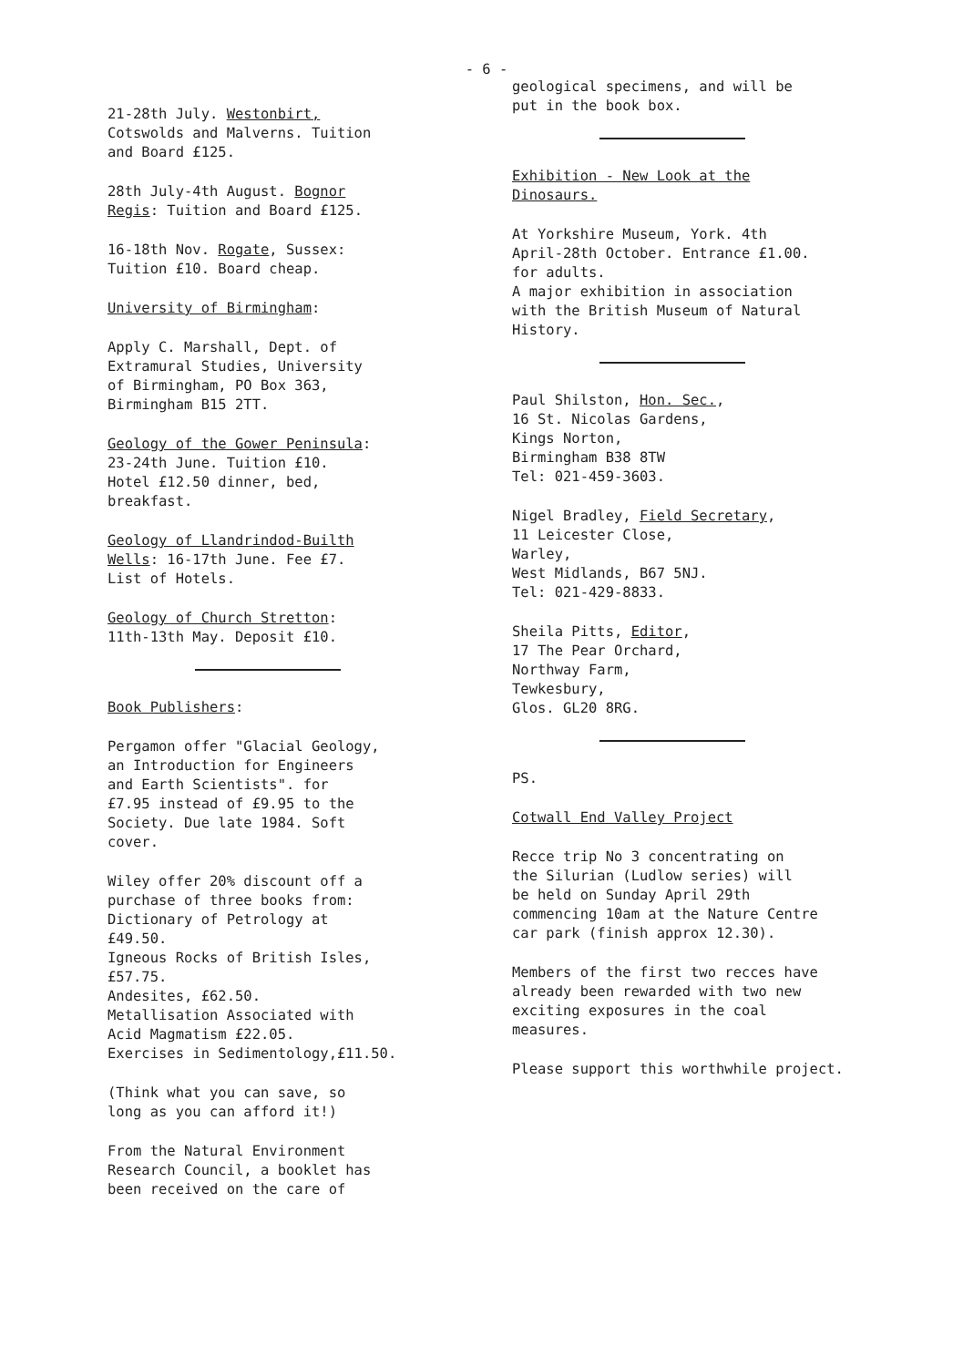- 6 -
21-28th July. Westonbirt,
Cotswolds and Malverns. Tuition
and Board £125.
28th July-4th August. Bognor
Regis: Tuition and Board £125.
16-18th Nov. Rogate, Sussex:
Tuition £10. Board cheap.
University of Birmingham:
Apply C. Marshall, Dept. of
Extramural Studies, University
of Birmingham, PO Box 363,
Birmingham B15 2TT.
Geology of the Gower Peninsula:
23-24th June. Tuition £10.
Hotel £12.50 dinner, bed,
breakfast.
Geology of Llandrindod-Builth
Wells: 16-17th June. Fee £7.
List of Hotels.
Geology of Church Stretton:
11th-13th May. Deposit £10.
Book Publishers:
Pergamon offer "Glacial Geology,
an Introduction for Engineers
and Earth Scientists". for
£7.95 instead of £9.95 to the
Society. Due late 1984. Soft
cover.
Wiley offer 20% discount off a
purchase of three books from:
Dictionary of Petrology at
£49.50.
Igneous Rocks of British Isles,
£57.75.
Andesites, £62.50.
Metallisation Associated with
Acid Magmatism £22.05.
Exercises in Sedimentology,£11.50.
(Think what you can save, so
long as you can afford it!)
From the Natural Environment
Research Council, a booklet has
been received on the care of
geological specimens, and will be
put in the book box.
Exhibition - New Look at the
Dinosaurs.
At Yorkshire Museum, York. 4th
April-28th October. Entrance £1.00.
for adults.
A major exhibition in association
with the British Museum of Natural
History.
Paul Shilston, Hon. Sec.,
16 St. Nicolas Gardens,
Kings Norton,
Birmingham B38 8TW
Tel: 021-459-3603.
Nigel Bradley, Field Secretary,
11 Leicester Close,
Warley,
West Midlands, B67 5NJ.
Tel: 021-429-8833.
Sheila Pitts, Editor,
17 The Pear Orchard,
Northway Farm,
Tewkesbury,
Glos. GL20 8RG.
PS.
Cotwall End Valley Project
Recce trip No 3 concentrating on
the Silurian (Ludlow series) will
be held on Sunday April 29th
commencing 10am at the Nature Centre
car park (finish approx 12.30).
Members of the first two recces have
already been rewarded with two new
exciting exposures in the coal
measures.
Please support this worthwhile project.